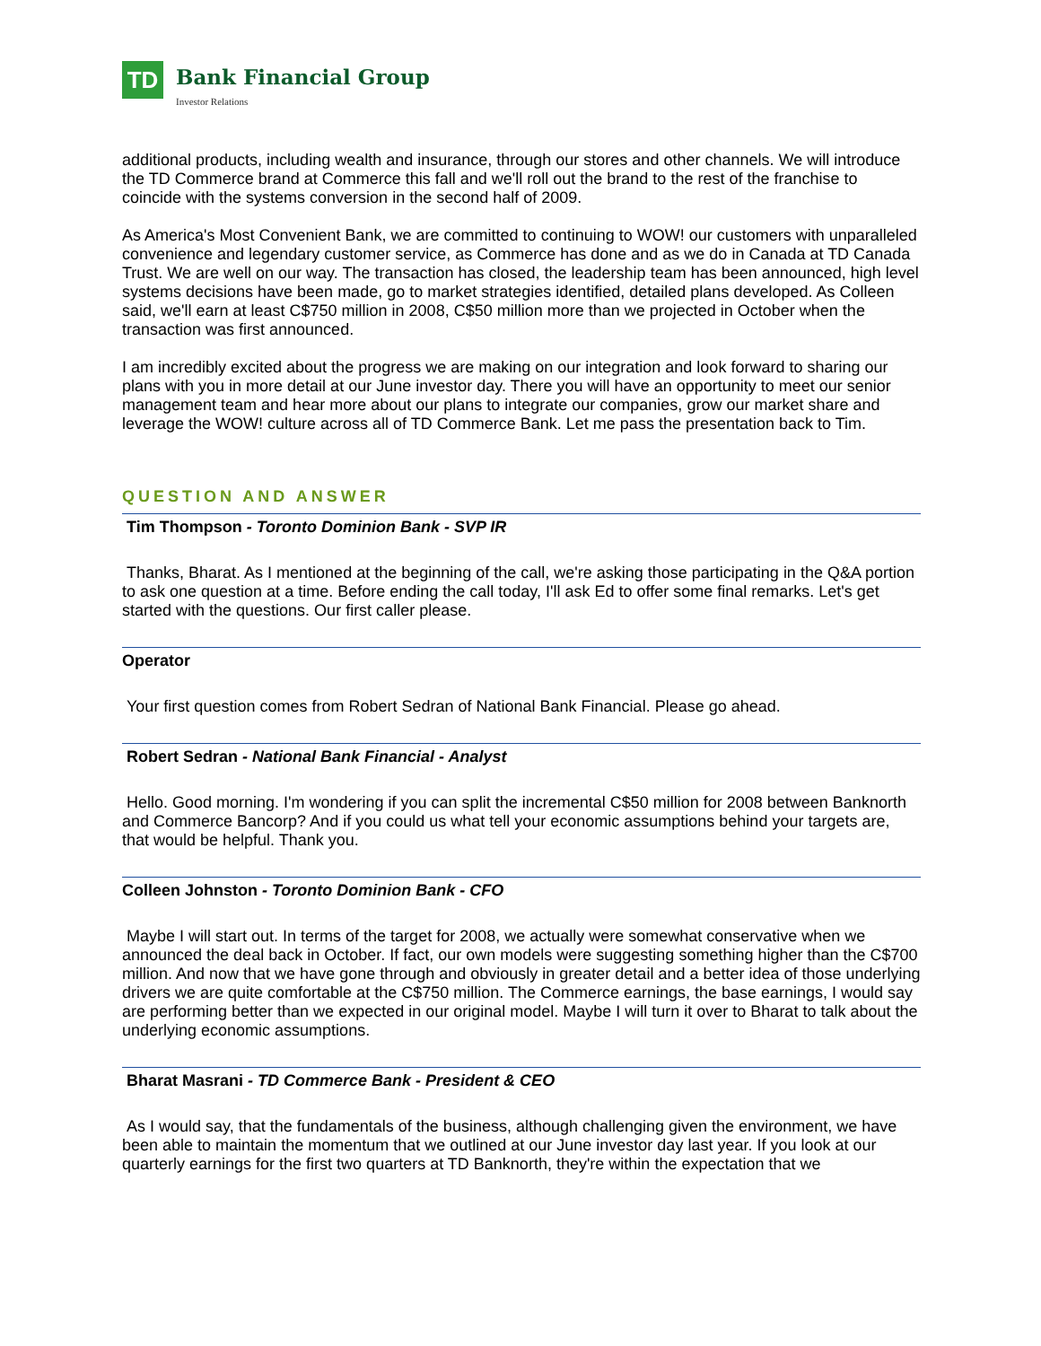TD
Bank Financial Group
Investor Relations
additional products, including wealth and insurance, through our stores and other channels. We will introduce the TD Commerce brand at Commerce this fall and we'll roll out the brand to the rest of the franchise to coincide with the systems conversion in the second half of 2009.
As America's Most Convenient Bank, we are committed to continuing to WOW! our customers with unparalleled convenience and legendary customer service, as Commerce has done and as we do in Canada at TD Canada Trust. We are well on our way. The transaction has closed, the leadership team has been announced, high level systems decisions have been made, go to market strategies identified, detailed plans developed. As Colleen said, we'll earn at least C$750 million in 2008, C$50 million more than we projected in October when the transaction was first announced.
I am incredibly excited about the progress we are making on our integration and look forward to sharing our plans with you in more detail at our June investor day. There you will have an opportunity to meet our senior management team and hear more about our plans to integrate our companies, grow our market share and leverage the WOW! culture across all of TD Commerce Bank. Let me pass the presentation back to Tim.
QUESTION AND ANSWER
Tim Thompson - Toronto Dominion Bank - SVP IR
Thanks, Bharat. As I mentioned at the beginning of the call, we're asking those participating in the Q&A portion to ask one question at a time. Before ending the call today, I'll ask Ed to offer some final remarks. Let's get started with the questions. Our first caller please.
Operator
Your first question comes from Robert Sedran of National Bank Financial. Please go ahead.
Robert Sedran - National Bank Financial - Analyst
Hello. Good morning. I'm wondering if you can split the incremental C$50 million for 2008 between Banknorth and Commerce Bancorp? And if you could us what tell your economic assumptions behind your targets are, that would be helpful. Thank you.
Colleen Johnston - Toronto Dominion Bank - CFO
Maybe I will start out. In terms of the target for 2008, we actually were somewhat conservative when we announced the deal back in October. If fact, our own models were suggesting something higher than the C$700 million. And now that we have gone through and obviously in greater detail and a better idea of those underlying drivers we are quite comfortable at the C$750 million. The Commerce earnings, the base earnings, I would say are performing better than we expected in our original model. Maybe I will turn it over to Bharat to talk about the underlying economic assumptions.
Bharat Masrani - TD Commerce Bank - President & CEO
As I would say, that the fundamentals of the business, although challenging given the environment, we have been able to maintain the momentum that we outlined at our June investor day last year. If you look at our quarterly earnings for the first two quarters at TD Banknorth, they're within the expectation that we